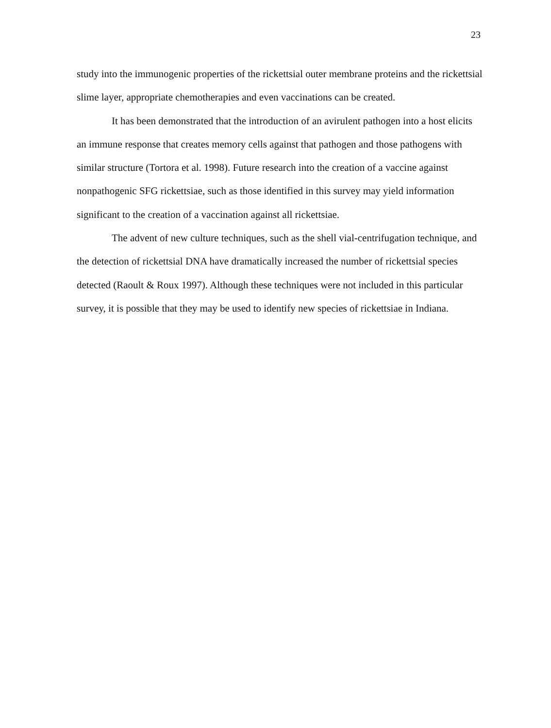23
study into the immunogenic properties of the rickettsial outer membrane proteins and the rickettsial slime layer, appropriate chemotherapies and even vaccinations can be created.
It has been demonstrated that the introduction of an avirulent pathogen into a host elicits an immune response that creates memory cells against that pathogen and those pathogens with similar structure (Tortora et al. 1998). Future research into the creation of a vaccine against nonpathogenic SFG rickettsiae, such as those identified in this survey may yield information significant to the creation of a vaccination against all rickettsiae.
The advent of new culture techniques, such as the shell vial-centrifugation technique, and the detection of rickettsial DNA have dramatically increased the number of rickettsial species detected (Raoult & Roux 1997). Although these techniques were not included in this particular survey, it is possible that they may be used to identify new species of rickettsiae in Indiana.